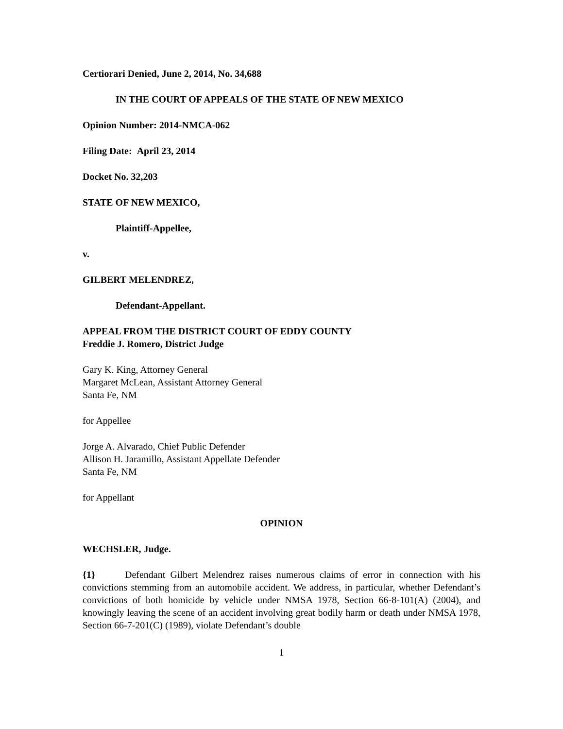Certiorari Denied, June 2, 2014, No. 34,688
IN THE COURT OF APPEALS OF THE STATE OF NEW MEXICO
Opinion Number: 2014-NMCA-062
Filing Date: April 23, 2014
Docket No. 32,203
STATE OF NEW MEXICO,
Plaintiff-Appellee,
v.
GILBERT MELENDREZ,
Defendant-Appellant.
APPEAL FROM THE DISTRICT COURT OF EDDY COUNTY
Freddie J. Romero, District Judge
Gary K. King, Attorney General
Margaret McLean, Assistant Attorney General
Santa Fe, NM
for Appellee
Jorge A. Alvarado, Chief Public Defender
Allison H. Jaramillo, Assistant Appellate Defender
Santa Fe, NM
for Appellant
OPINION
WECHSLER, Judge.
{1} Defendant Gilbert Melendrez raises numerous claims of error in connection with his convictions stemming from an automobile accident. We address, in particular, whether Defendant’s convictions of both homicide by vehicle under NMSA 1978, Section 66-8-101(A) (2004), and knowingly leaving the scene of an accident involving great bodily harm or death under NMSA 1978, Section 66-7-201(C) (1989), violate Defendant’s double
1